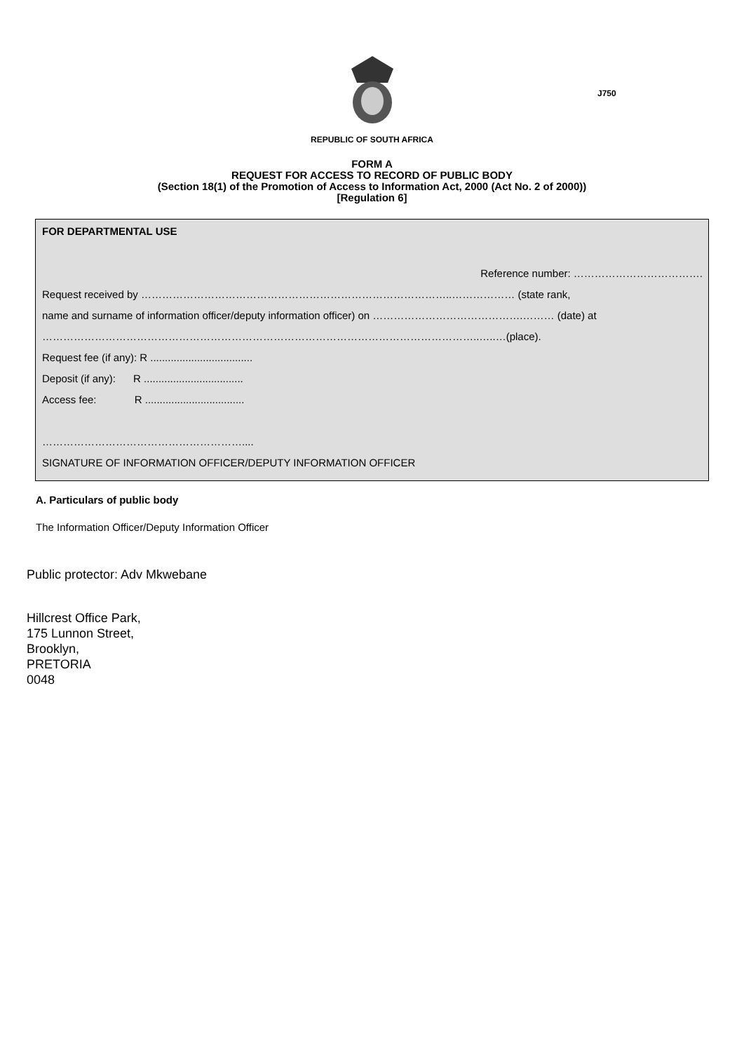J750
REPUBLIC OF SOUTH AFRICA
FORM A
REQUEST FOR ACCESS TO RECORD OF PUBLIC BODY
(Section 18(1) of the Promotion of Access to Information Act, 2000 (Act No. 2 of 2000))
[Regulation 6]
FOR DEPARTMENTAL USE
Reference number: ……………………………….
Request received by ……………………………………………………………………………..……………… (state rank,
name and surname of information officer/deputy information officer) on …………………………………….……… (date) at
……………………………………………………………………………………………………………..…..…(place).
Request fee (if any): R ...................................
Deposit (if any): R ..................................
Access fee: R ..................................
…………………………………………………....
SIGNATURE OF INFORMATION OFFICER/DEPUTY INFORMATION OFFICER
A. Particulars of public body
The Information Officer/Deputy Information Officer
Public protector: Adv Mkwebane
Hillcrest Office Park,
175 Lunnon Street,
Brooklyn,
PRETORIA
0048